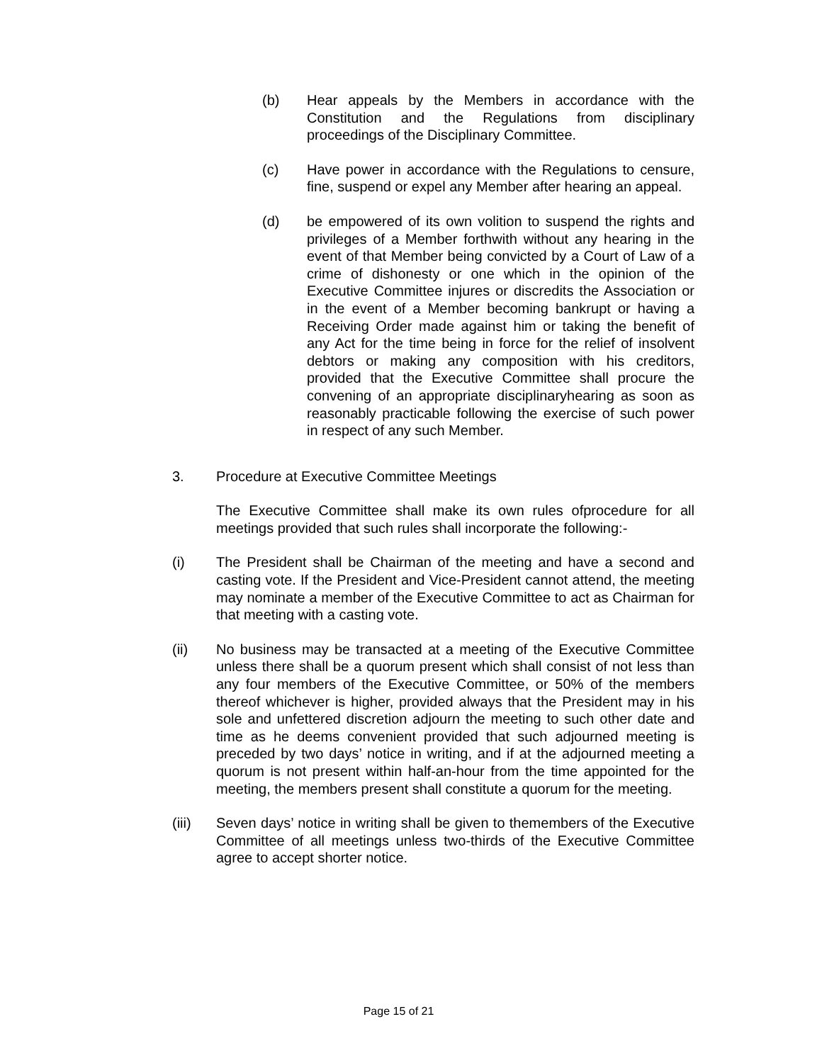(b) Hear appeals by the Members in accordance with the Constitution and the Regulations from disciplinary proceedings of the Disciplinary Committee.
(c) Have power in accordance with the Regulations to censure, fine, suspend or expel any Member after hearing an appeal.
(d) be empowered of its own volition to suspend the rights and privileges of a Member forthwith without any hearing in the event of that Member being convicted by a Court of Law of a crime of dishonesty or one which in the opinion of the Executive Committee injures or discredits the Association or in the event of a Member becoming bankrupt or having a Receiving Order made against him or taking the benefit of any Act for the time being in force for the relief of insolvent debtors or making any composition with his creditors, provided that the Executive Committee shall procure the convening of an appropriate disciplinaryhearing as soon as reasonably practicable following the exercise of such power in respect of any such Member.
3. Procedure at Executive Committee Meetings
The Executive Committee shall make its own rules ofprocedure for all meetings provided that such rules shall incorporate the following:-
(i) The President shall be Chairman of the meeting and have a second and casting vote. If the President and Vice-President cannot attend, the meeting may nominate a member of the Executive Committee to act as Chairman for that meeting with a casting vote.
(ii) No business may be transacted at a meeting of the Executive Committee unless there shall be a quorum present which shall consist of not less than any four members of the Executive Committee, or 50% of the members thereof whichever is higher, provided always that the President may in his sole and unfettered discretion adjourn the meeting to such other date and time as he deems convenient provided that such adjourned meeting is preceded by two days’ notice in writing, and if at the adjourned meeting a quorum is not present within half-an-hour from the time appointed for the meeting, the members present shall constitute a quorum for the meeting.
(iii) Seven days’ notice in writing shall be given to themembers of the Executive Committee of all meetings unless two-thirds of the Executive Committee agree to accept shorter notice.
Page 15 of 21